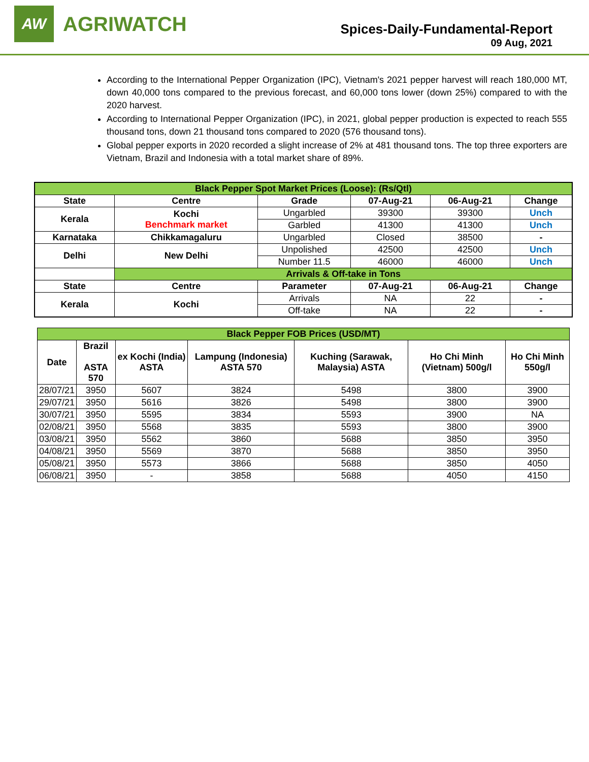AW
AGRIWATCH
Spices-Daily-Fundamental-Report
09 Aug, 2021
According to the International Pepper Organization (IPC), Vietnam's 2021 pepper harvest will reach 180,000 MT, down 40,000 tons compared to the previous forecast, and 60,000 tons lower (down 25%) compared to with the 2020 harvest.
According to International Pepper Organization (IPC), in 2021, global pepper production is expected to reach 555 thousand tons, down 21 thousand tons compared to 2020 (576 thousand tons).
Global pepper exports in 2020 recorded a slight increase of 2% at 481 thousand tons. The top three exporters are Vietnam, Brazil and Indonesia with a total market share of 89%.
| Black Pepper Spot Market Prices (Loose): (Rs/Qtl) | | | | | |
| State | Centre | Grade | 07-Aug-21 | 06-Aug-21 | Change |
| Kerala | Kochi Benchmark market | Ungarbled | 39300 | 39300 | Unch |
| | | Garbled | 41300 | 41300 | Unch |
| Karnataka | Chikkamagaluru | Ungarbled | Closed | 38500 | - |
| Delhi | New Delhi | Unpolished | 42500 | 42500 | Unch |
| | | Number 11.5 | 46000 | 46000 | Unch |
| | Arrivals & Off-take in Tons | | | | |
| State | Centre | Parameter | 07-Aug-21 | 06-Aug-21 | Change |
| Kerala | Kochi | Arrivals | NA | 22 | - |
| | | Off-take | NA | 22 | - |
| Black Pepper FOB Prices (USD/MT) | | | | | | |
| Date | Brazil ASTA 570 | ex Kochi (India) ASTA | Lampung (Indonesia) ASTA 570 | Kuching (Sarawak, Malaysia) ASTA | Ho Chi Minh (Vietnam) 500g/l | Ho Chi Minh 550g/l |
| 28/07/21 | 3950 | 5607 | 3824 | 5498 | 3800 | 3900 |
| 29/07/21 | 3950 | 5616 | 3826 | 5498 | 3800 | 3900 |
| 30/07/21 | 3950 | 5595 | 3834 | 5593 | 3900 | NA |
| 02/08/21 | 3950 | 5568 | 3835 | 5593 | 3800 | 3900 |
| 03/08/21 | 3950 | 5562 | 3860 | 5688 | 3850 | 3950 |
| 04/08/21 | 3950 | 5569 | 3870 | 5688 | 3850 | 3950 |
| 05/08/21 | 3950 | 5573 | 3866 | 5688 | 3850 | 4050 |
| 06/08/21 | 3950 | - | 3858 | 5688 | 4050 | 4150 |